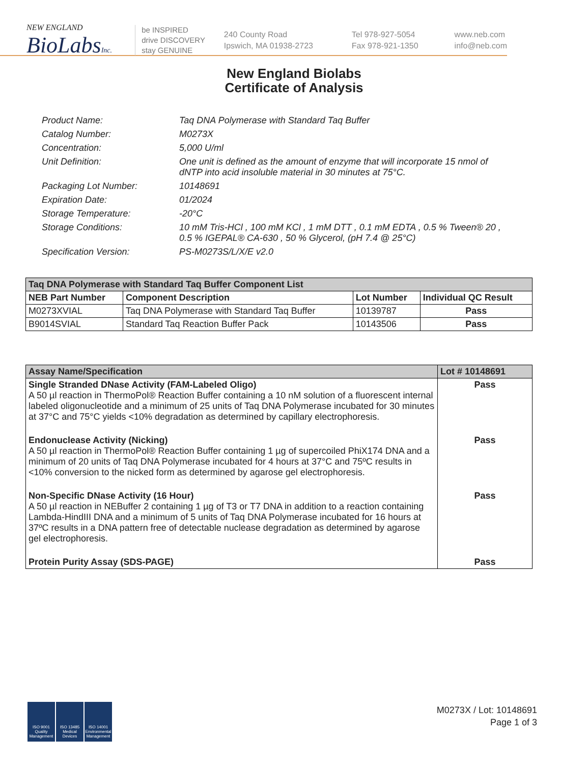NEW ENGLAND
BioLabsInc.
be INSPIRED
drive DISCOVERY
stay GENUINE
240 County Road
Ipswich, MA 01938-2723
Tel 978-927-5054
Fax 978-921-1350
www.neb.com
info@neb.com
New England Biolabs
Certificate of Analysis
Product Name: Taq DNA Polymerase with Standard Taq Buffer
Catalog Number: M0273X
Concentration: 5,000 U/ml
Unit Definition: One unit is defined as the amount of enzyme that will incorporate 15 nmol of dNTP into acid insoluble material in 30 minutes at 75°C.
Packaging Lot Number: 10148691
Expiration Date: 01/2024
Storage Temperature: -20°C
Storage Conditions: 10 mM Tris-HCl , 100 mM KCl , 1 mM DTT , 0.1 mM EDTA , 0.5 % Tween® 20 , 0.5 % IGEPAL® CA-630 , 50 % Glycerol, (pH 7.4 @ 25°C)
Specification Version: PS-M0273S/L/X/E v2.0
| Taq DNA Polymerase with Standard Taq Buffer Component List | | | |
| --- | --- | --- | --- |
| NEB Part Number | Component Description | Lot Number | Individual QC Result |
| M0273XVIAL | Taq DNA Polymerase with Standard Taq Buffer | 10139787 | Pass |
| B9014SVIAL | Standard Taq Reaction Buffer Pack | 10143506 | Pass |
| Assay Name/Specification | Lot # 10148691 |
| --- | --- |
| Single Stranded DNase Activity (FAM-Labeled Oligo) A 50 µl reaction in ThermoPol® Reaction Buffer containing a 10 nM solution of a fluorescent internal labeled oligonucleotide and a minimum of 25 units of Taq DNA Polymerase incubated for 30 minutes at 37°C and 75°C yields <10% degradation as determined by capillary electrophoresis. | Pass |
| Endonuclease Activity (Nicking) A 50 µl reaction in ThermoPol® Reaction Buffer containing 1 µg of supercoiled PhiX174 DNA and a minimum of 20 units of Taq DNA Polymerase incubated for 4 hours at 37°C and 75ºC results in <10% conversion to the nicked form as determined by agarose gel electrophoresis. | Pass |
| Non-Specific DNase Activity (16 Hour) A 50 µl reaction in NEBuffer 2 containing 1 µg of T3 or T7 DNA in addition to a reaction containing Lambda-HindIII DNA and a minimum of 5 units of Taq DNA Polymerase incubated for 16 hours at 37ºC results in a DNA pattern free of detectable nuclease degradation as determined by agarose gel electrophoresis. | Pass |
| Protein Purity Assay (SDS-PAGE) | Pass |
ISO 9001 Quality Management
ISO 13485 Medical Devices
ISO 14001 Environmental Management
M0273X / Lot: 10148691
Page 1 of 3